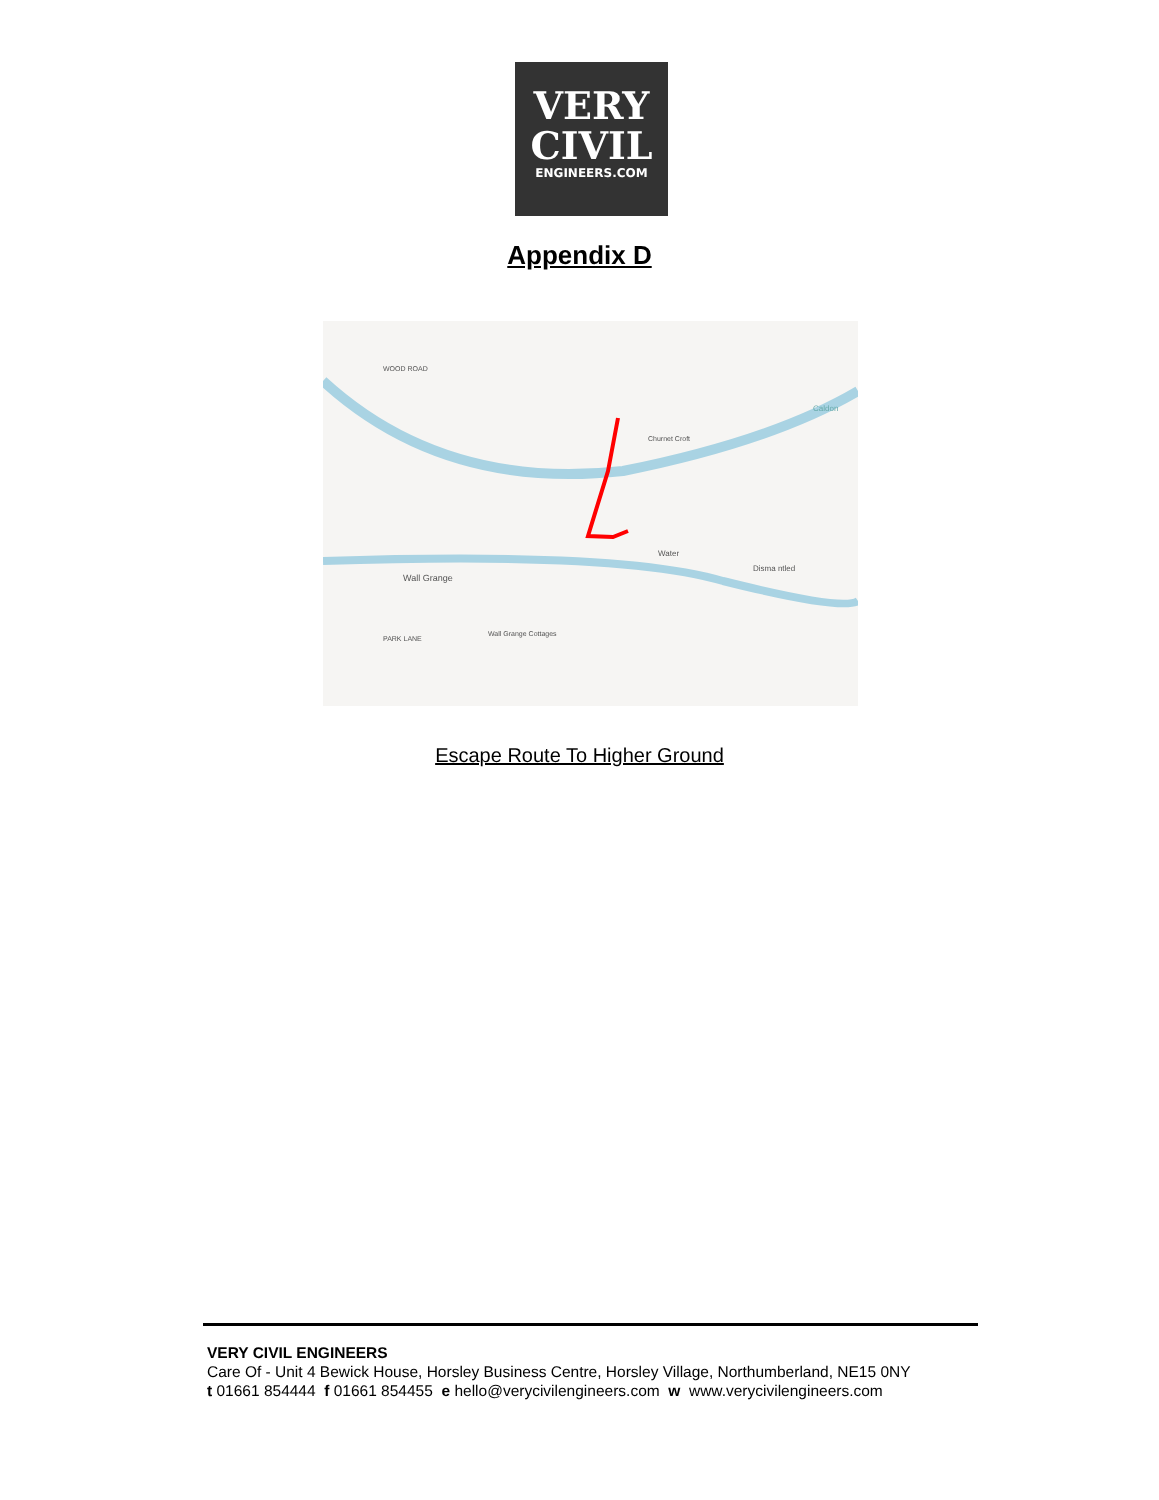VERY
CIVIL
ENGINEERS.COM
Appendix D
Wall Grange
Churnet Croft
Water
Disma ntled
Wall Grange Cottages
WOOD ROAD
PARK LANE
Caldon
Escape Route To Higher Ground
VERY CIVIL ENGINEERS
Care Of - Unit 4 Bewick House, Horsley Business Centre, Horsley Village, Northumberland, NE15 0NY
t 01661 854444 f 01661 854455 e hello@verycivilengineers.com w www.verycivilengineers.com